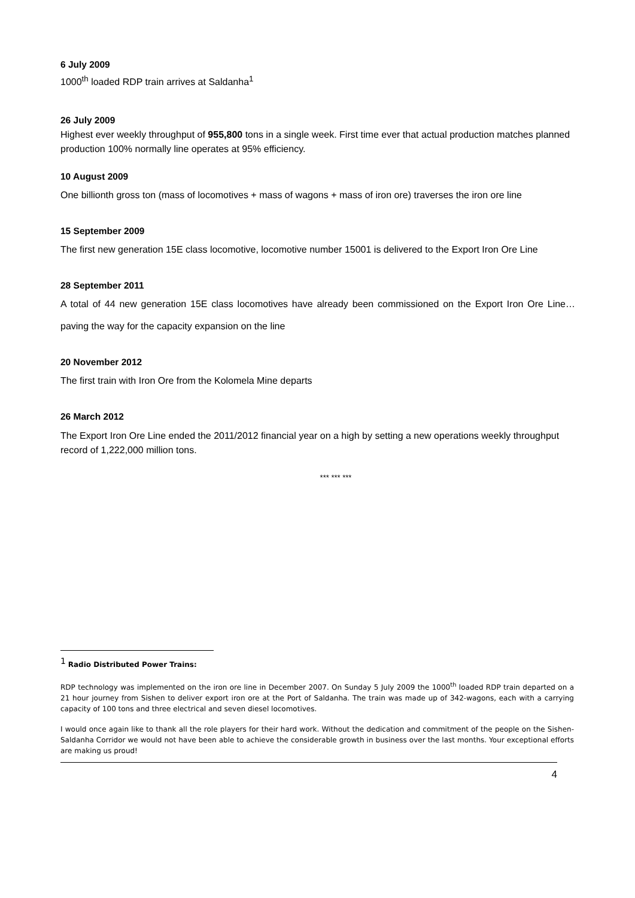6 July 2009
1000<sup>th</sup> loaded RDP train arrives at Saldanha<sup>1</sup>
26 July 2009
Highest ever weekly throughput of 955,800 tons in a single week. First time ever that actual production matches planned production 100% normally line operates at 95% efficiency.
10 August 2009
One billionth gross ton (mass of locomotives + mass of wagons + mass of iron ore) traverses the iron ore line
15 September 2009
The first new generation 15E class locomotive, locomotive number 15001 is delivered to the Export Iron Ore Line
28 September 2011
A total of 44 new generation 15E class locomotives have already been commissioned on the Export Iron Ore Line…paving the way for the capacity expansion on the line
20 November 2012
The first train with Iron Ore from the Kolomela Mine departs
26 March 2012
The Export Iron Ore Line ended the 2011/2012 financial year on a high by setting a new operations weekly throughput record of 1,222,000 million tons.
*** *** ***
<sup>1</sup> Radio Distributed Power Trains:
RDP technology was implemented on the iron ore line in December 2007. On Sunday 5 July 2009 the 1000<sup>th</sup> loaded RDP train departed on a 21 hour journey from Sishen to deliver export iron ore at the Port of Saldanha. The train was made up of 342-wagons, each with a carrying capacity of 100 tons and three electrical and seven diesel locomotives.
I would once again like to thank all the role players for their hard work. Without the dedication and commitment of the people on the Sishen-Saldanha Corridor we would not have been able to achieve the considerable growth in business over the last months. Your exceptional efforts are making us proud!
4